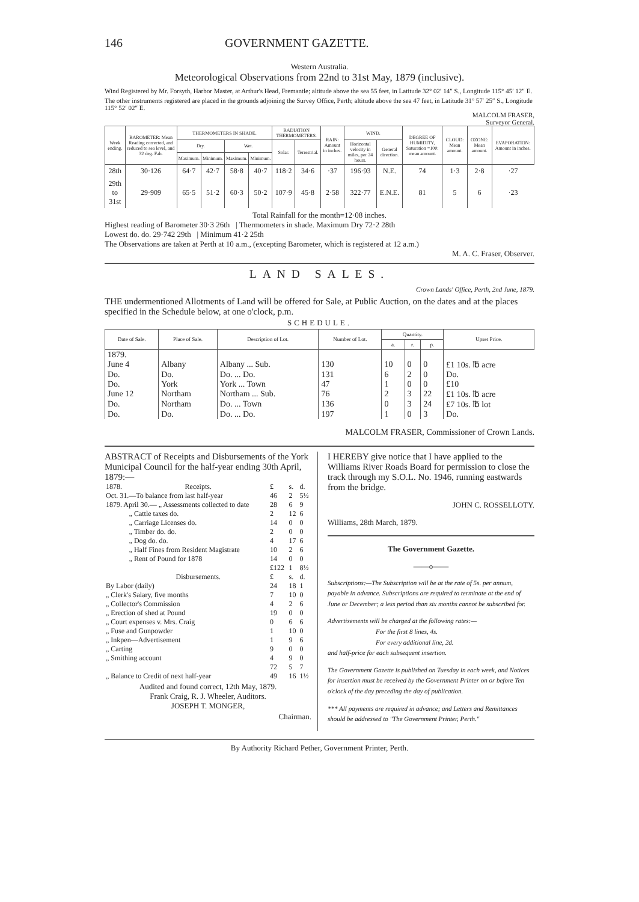146 GOVERNMENT GAZETTE.
Western Australia.
Meteorological Observations from 22nd to 31st May, 1879 (inclusive).
Wind Registered by Mr. Forsyth, Harbor Master, at Arthur's Head, Fremantle; altitude above the sea 55 feet, in Latitude 32° 02′ 14″ S., Longitude 115° 45′ 12″ E.
The other instruments registered are placed in the grounds adjoining the Survey Office, Perth; altitude above the sea 47 feet, in Latitude 31° 57′ 25″ S., Longitude 115° 52′ 02″ E.
MALCOLM FRASER,
Surveyor General.
| Week ending. | BAROMETER: Mean Reading corrected, and reduced to sea level, and 32 deg. Fah. | THERMOMETERS IN SHADE. | | | | RADIATION THERMOMETERS. | | RAIN: Amount in inches. | WIND. | | DEGREE OF HUMIDITY, Saturation =100: mean amount. | CLOUD: Mean amount. | OZONE: Mean amount. | EVAPORATION: Amount in inches. |
| --- | --- | --- | --- | --- | --- | --- | --- | --- | --- | --- | --- | --- | --- | --- |
| | | Dry. | | Wet. | | Solar. | Terrestrial. | | Horizontal velocity in miles, per 24 hours. | General direction. | | | | |
| | | Maximum. | Minimum. | Maximum. | Minimum. | | | | | | | | | |
| 28th | 30·126 | 64·7 | 42·7 | 58·8 | 40·7 | 118·2 | 34·6 | ·37 | 196·93 | N.E. | 74 | 1·3 | 2·8 | ·27 |
| 29th to 31st | 29·909 | 65·5 | 51·2 | 60·3 | 50·2 | 107·9 | 45·8 | 2·58 | 322·77 | E.N.E. | 81 | 5 | 6 | ·23 |
Total Rainfall for the month=12·08 inches.
Highest reading of Barometer 30·3 26th | Thermometers in shade. Maximum Dry 72·2 28th
Lowest do. do. 29·742 29th | Minimum 41·2 25th
The Observations are taken at Perth at 10 a.m., (excepting Barometer, which is registered at 12 a.m.)
M. A. C. Fraser, Observer.
LAND SALES.
Crown Lands' Office, Perth, 2nd June, 1879.
THE undermentioned Allotments of Land will be offered for Sale, at Public Auction, on the dates and at the places specified in the Schedule below, at one o'clock, p.m.
SCHEDULE.
| Date of Sale. | Place of Sale. | Description of Lot. | Number of Lot. | Quantity. | | | Upset Price. |
| --- | --- | --- | --- | --- | --- | --- | --- |
| | | | | a. | r. | p. | |
| 1879. | | | | | | | |
| June 4 | Albany | Albany ... Sub. | 130 | 10 | 0 | 0 | £1 10s. ℔ acre |
| Do. | Do. | Do. ... Do. | 131 | 6 | 2 | 0 | Do. |
| Do. | York | York ... Town | 47 | 1 | 0 | 0 | £10 |
| June 12 | Northam | Northam ... Sub. | 76 | 2 | 3 | 22 | £1 10s. ℔ acre |
| Do. | Northam | Do. ... Town | 136 | 0 | 3 | 24 | £7 10s. ℔ lot |
| Do. | Do. | Do. ... Do. | 197 | 1 | 0 | 3 | Do. |
MALCOLM FRASER, Commissioner of Crown Lands.
ABSTRACT of Receipts and Disbursements of the York Municipal Council for the half-year ending 30th April, 1879:—
| 1878. | Receipts. | £ | s. | d. |
| Oct. 31.—To balance from last half-year | | 46 | 2 | 5½ |
| 1879. April 30.— „ Assessments collected to date | | 28 | 6 | 9 |
| | „ Cattle taxes do. | 2 | 12 | 6 |
| | „ Carriage Licenses do. | 14 | 0 | 0 |
| | „ Timber do. do. | 2 | 0 | 0 |
| | „ Dog do. do. | 4 | 17 | 6 |
| | „ Half Fines from Resident Magistrate | 10 | 2 | 6 |
| | „ Rent of Pound for 1878 | 14 | 0 | 0 |
| | | £122 | 1 | 8½ |
| | Disbursements. | £ | s. | d. |
| By Labor (daily) | | 24 | 18 | 1 |
| „ Clerk's Salary, five months | | 7 | 10 | 0 |
| „ Collector's Commission | | 4 | 2 | 6 |
| „ Erection of shed at Pound | | 19 | 0 | 0 |
| „ Court expenses v. Mrs. Craig | | 0 | 6 | 6 |
| „ Fuse and Gunpowder | | 1 | 10 | 0 |
| „ Inkpen—Advertisement | | 1 | 9 | 6 |
| „ Carting | | 9 | 0 | 0 |
| „ Smithing account | | 4 | 9 | 0 |
| | | 72 | 5 | 7 |
| „ Balance to Credit of next half-year | | 49 | 16 | 1½ |
Audited and found correct, 12th May, 1879.
Frank Craig, R. J. Wheeler, Auditors.
JOSEPH T. MONGER,
Chairman.
I HEREBY give notice that I have applied to the Williams River Roads Board for permission to close the track through my S.O.L. No. 1946, running eastwards from the bridge.
JOHN C. ROSSELLOTY.
Williams, 28th March, 1879.
The Government Gazette.
——o——
Subscriptions:—The Subscription will be at the rate of 5s. per annum, payable in advance. Subscriptions are required to terminate at the end of June or December; a less period than six months cannot be subscribed for.
Advertisements will be charged at the following rates:—
For the first 8 lines, 4s.
For every additional line, 2d.
and half-price for each subsequent insertion.
The Government Gazette is published on Tuesday in each week, and Notices for insertion must be received by the Government Printer on or before Ten o'clock of the day preceding the day of publication.
*** All payments are required in advance; and Letters and Remittances should be addressed to "The Government Printer, Perth."
By Authority Richard Pether, Government Printer, Perth.